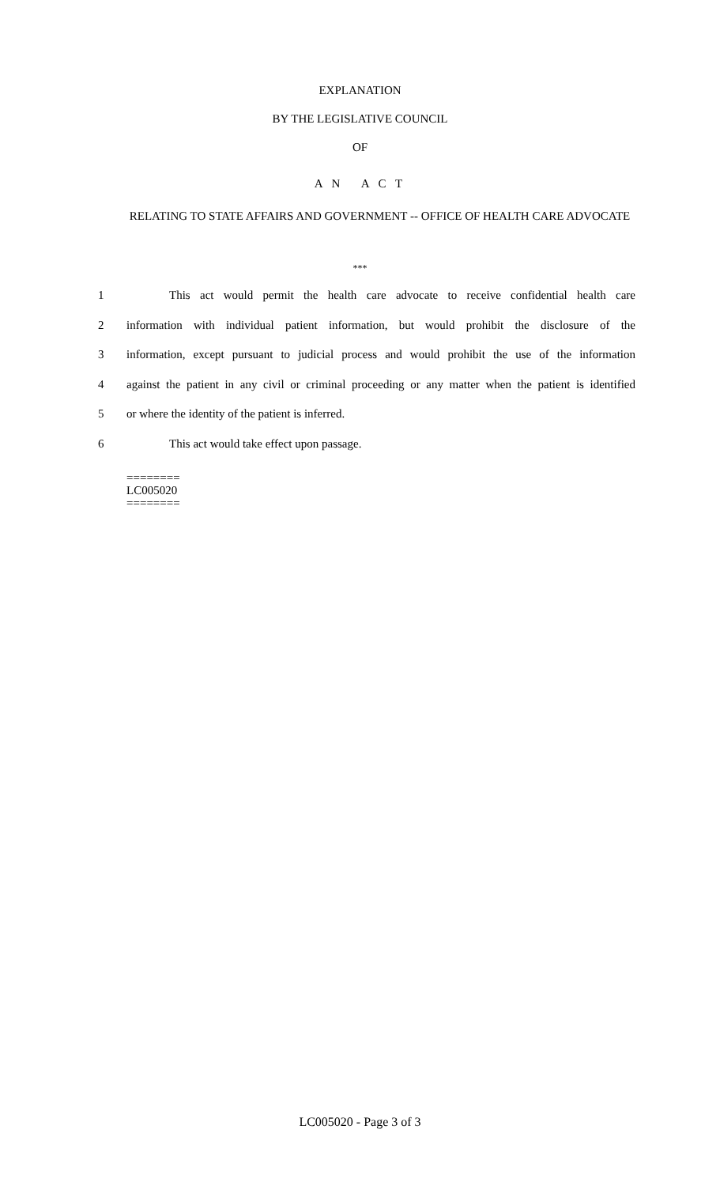EXPLANATION
BY THE LEGISLATIVE COUNCIL
OF
A N A C T
RELATING TO STATE AFFAIRS AND GOVERNMENT -- OFFICE OF HEALTH CARE ADVOCATE
***
1 This act would permit the health care advocate to receive confidential health care
2 information with individual patient information, but would prohibit the disclosure of the
3 information, except pursuant to judicial process and would prohibit the use of the information
4 against the patient in any civil or criminal proceeding or any matter when the patient is identified
5 or where the identity of the patient is inferred.
6 This act would take effect upon passage.
========
LC005020
========
LC005020 - Page 3 of 3